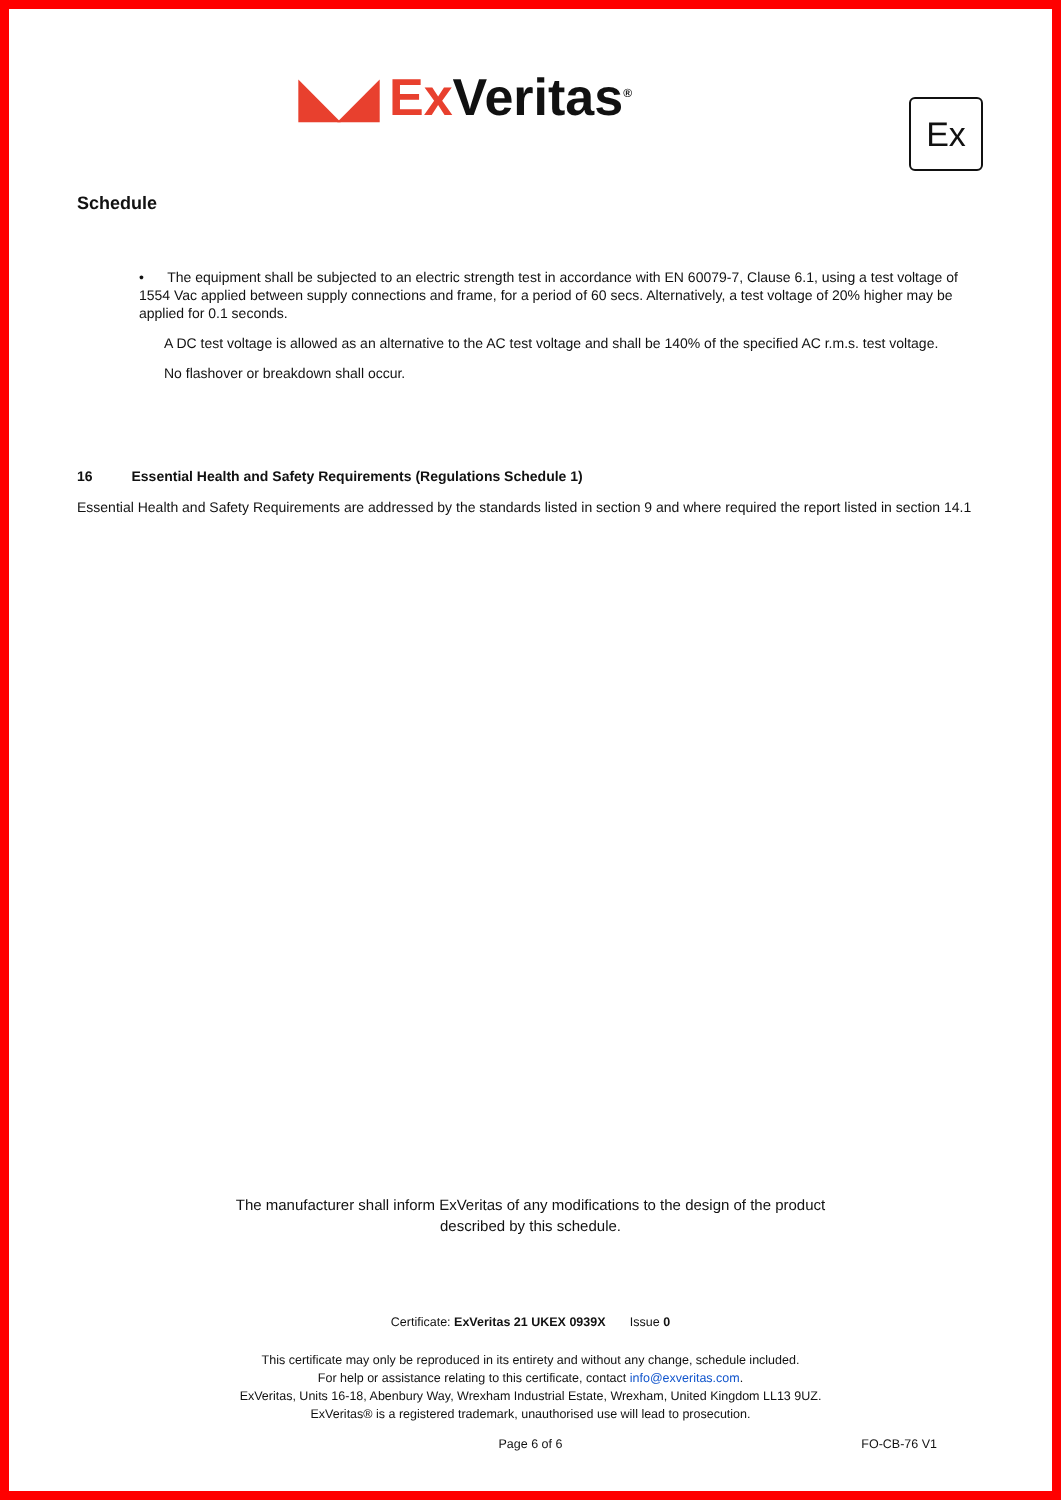◣◢ Ex Veritas<sup>®</sup> Ex
Schedule
• The equipment shall be subjected to an electric strength test in accordance with EN 60079-7, Clause 6.1, using a test voltage of 1554 Vac applied between supply connections and frame, for a period of 60 secs. Alternatively, a test voltage of 20% higher may be applied for 0.1 seconds.
A DC test voltage is allowed as an alternative to the AC test voltage and shall be 140% of the specified AC r.m.s. test voltage.
No flashover or breakdown shall occur.
16 Essential Health and Safety Requirements (Regulations Schedule 1)
Essential Health and Safety Requirements are addressed by the standards listed in section 9 and where required the report listed in section 14.1
The manufacturer shall inform ExVeritas of any modifications to the design of the product
described by this schedule.
Certificate: ExVeritas 21 UKEX 0939X Issue 0
This certificate may only be reproduced in its entirety and without any change, schedule included.
For help or assistance relating to this certificate, contact info@exveritas.com.
ExVeritas, Units 16-18, Abenbury Way, Wrexham Industrial Estate, Wrexham, United Kingdom LL13 9UZ.
ExVeritas® is a registered trademark, unauthorised use will lead to prosecution.
Page 6 of 6 FO-CB-76 V1